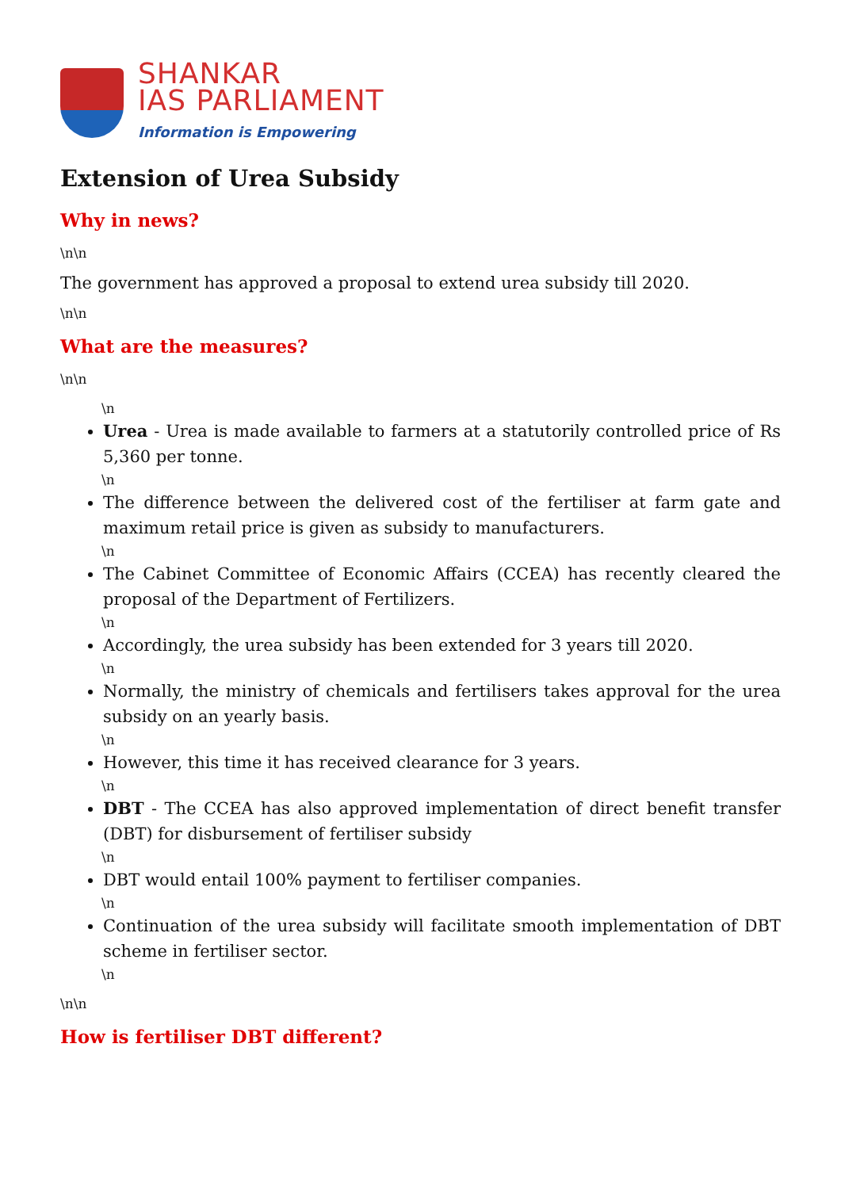SHANKAR
IAS PARLIAMENT
Information is Empowering
Extension of Urea Subsidy
Why in news?
\n\n
The government has approved a proposal to extend urea subsidy till 2020.
\n\n
What are the measures?
\n\n
\n
Urea - Urea is made available to farmers at a statutorily controlled price of Rs 5,360 per tonne.
\n
The difference between the delivered cost of the fertiliser at farm gate and maximum retail price is given as subsidy to manufacturers.
\n
The Cabinet Committee of Economic Affairs (CCEA) has recently cleared the proposal of the Department of Fertilizers.
\n
Accordingly, the urea subsidy has been extended for 3 years till 2020.
\n
Normally, the ministry of chemicals and fertilisers takes approval for the urea subsidy on an yearly basis.
\n
However, this time it has received clearance for 3 years.
\n
DBT - The CCEA has also approved implementation of direct benefit transfer (DBT) for disbursement of fertiliser subsidy
\n
DBT would entail 100% payment to fertiliser companies.
\n
Continuation of the urea subsidy will facilitate smooth implementation of DBT scheme in fertiliser sector.
\n
\n\n
How is fertiliser DBT different?